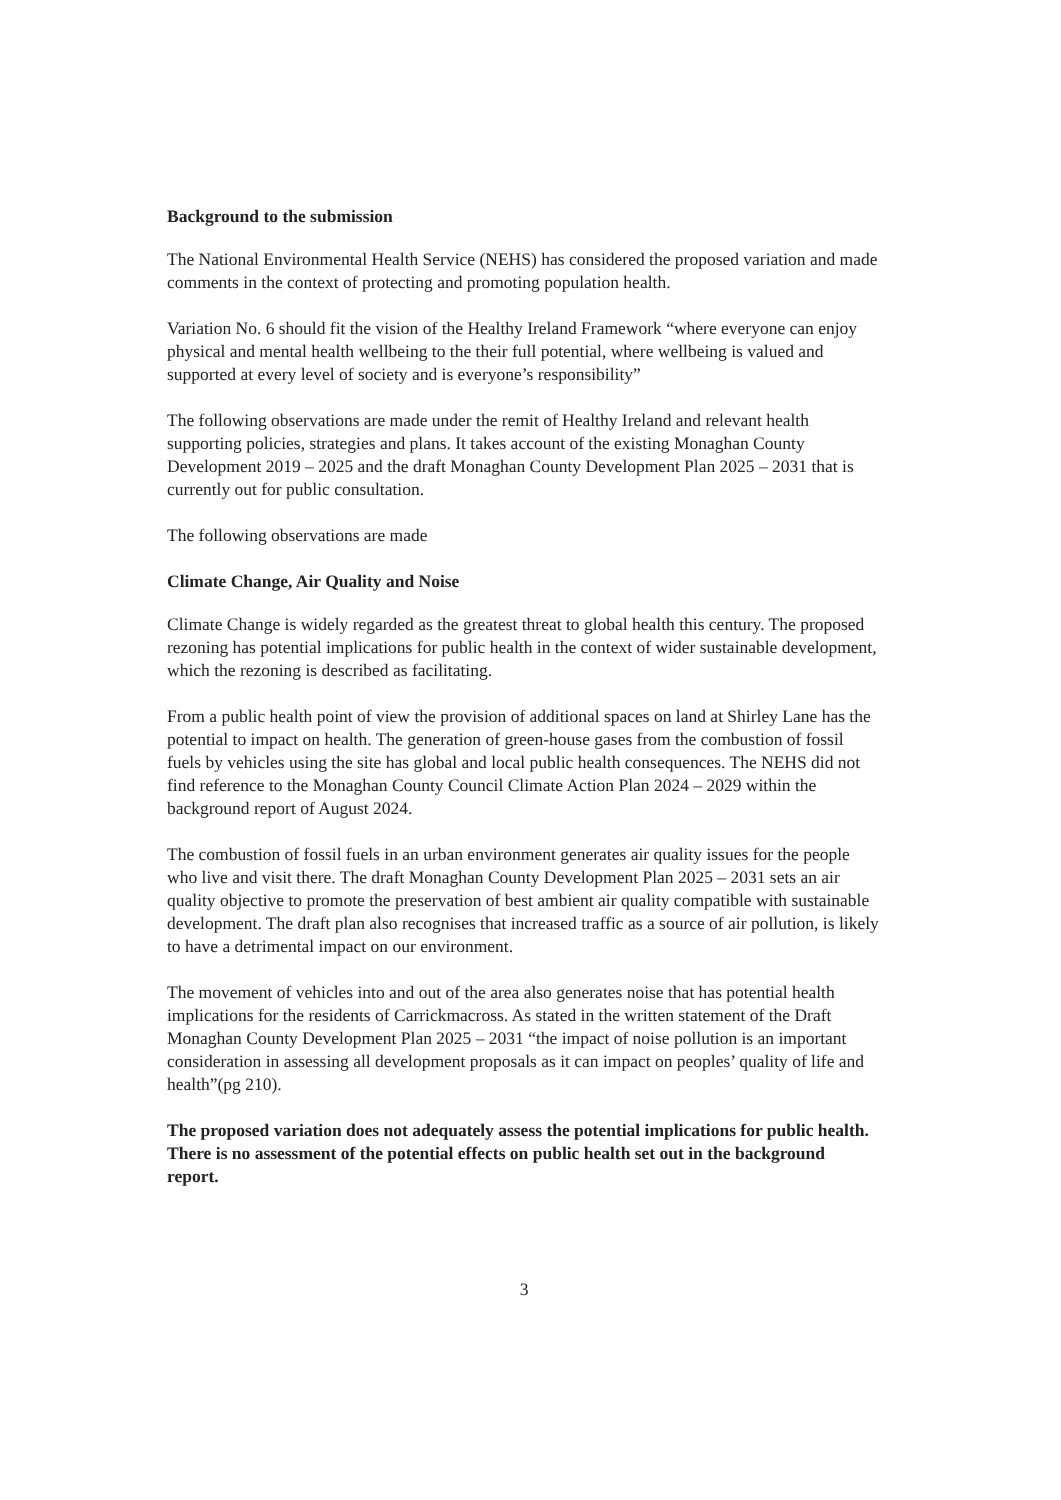Background to the submission
The National Environmental Health Service (NEHS) has considered the proposed variation and made comments in the context of protecting and promoting population health.
Variation No. 6 should fit the vision of the Healthy Ireland Framework “where everyone can enjoy physical and mental health wellbeing to the their full potential, where wellbeing is valued and supported at every level of society and is everyone’s responsibility”
The following observations are made under the remit of Healthy Ireland and relevant health supporting policies, strategies and plans. It takes account of the existing Monaghan County Development 2019 – 2025 and the draft Monaghan County Development Plan 2025 – 2031 that is currently out for public consultation.
The following observations are made
Climate Change, Air Quality and Noise
Climate Change is widely regarded as the greatest threat to global health this century. The proposed rezoning has potential implications for public health in the context of wider sustainable development, which the rezoning is described as facilitating.
From a public health point of view the provision of additional spaces on land at Shirley Lane has the potential to impact on health. The generation of green-house gases from the combustion of fossil fuels by vehicles using the site has global and local public health consequences. The NEHS did not find reference to the Monaghan County Council Climate Action Plan 2024 – 2029 within the background report of August 2024.
The combustion of fossil fuels in an urban environment generates air quality issues for the people who live and visit there. The draft Monaghan County Development Plan 2025 – 2031 sets an air quality objective to promote the preservation of best ambient air quality compatible with sustainable development. The draft plan also recognises that increased traffic as a source of air pollution, is likely to have a detrimental impact on our environment.
The movement of vehicles into and out of the area also generates noise that has potential health implications for the residents of Carrickmacross. As stated in the written statement of the Draft Monaghan County Development Plan 2025 – 2031 “the impact of noise pollution is an important consideration in assessing all development proposals as it can impact on peoples’ quality of life and health”(pg 210).
The proposed variation does not adequately assess the potential implications for public health. There is no assessment of the potential effects on public health set out in the background report.
3